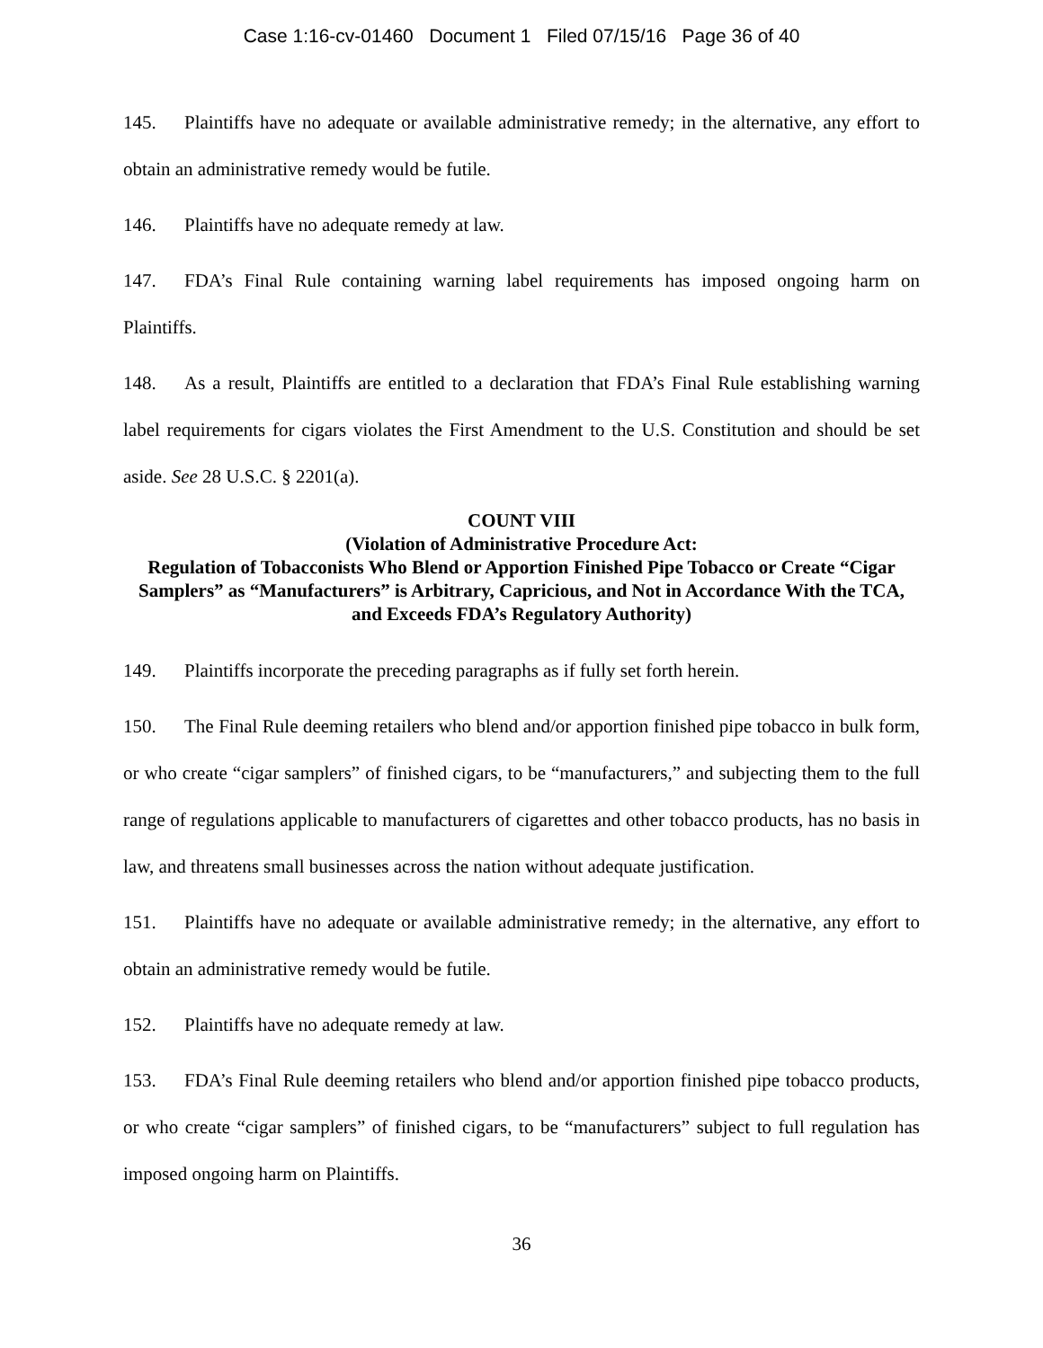Case 1:16-cv-01460 Document 1 Filed 07/15/16 Page 36 of 40
145. Plaintiffs have no adequate or available administrative remedy; in the alternative, any effort to obtain an administrative remedy would be futile.
146. Plaintiffs have no adequate remedy at law.
147. FDA’s Final Rule containing warning label requirements has imposed ongoing harm on Plaintiffs.
148. As a result, Plaintiffs are entitled to a declaration that FDA’s Final Rule establishing warning label requirements for cigars violates the First Amendment to the U.S. Constitution and should be set aside. See 28 U.S.C. § 2201(a).
COUNT VIII
(Violation of Administrative Procedure Act:
Regulation of Tobacconists Who Blend or Apportion Finished Pipe Tobacco or Create “Cigar Samplers” as “Manufacturers” is Arbitrary, Capricious, and Not in Accordance With the TCA, and Exceeds FDA’s Regulatory Authority)
149. Plaintiffs incorporate the preceding paragraphs as if fully set forth herein.
150. The Final Rule deeming retailers who blend and/or apportion finished pipe tobacco in bulk form, or who create “cigar samplers” of finished cigars, to be “manufacturers,” and subjecting them to the full range of regulations applicable to manufacturers of cigarettes and other tobacco products, has no basis in law, and threatens small businesses across the nation without adequate justification.
151. Plaintiffs have no adequate or available administrative remedy; in the alternative, any effort to obtain an administrative remedy would be futile.
152. Plaintiffs have no adequate remedy at law.
153. FDA’s Final Rule deeming retailers who blend and/or apportion finished pipe tobacco products, or who create “cigar samplers” of finished cigars, to be “manufacturers” subject to full regulation has imposed ongoing harm on Plaintiffs.
36